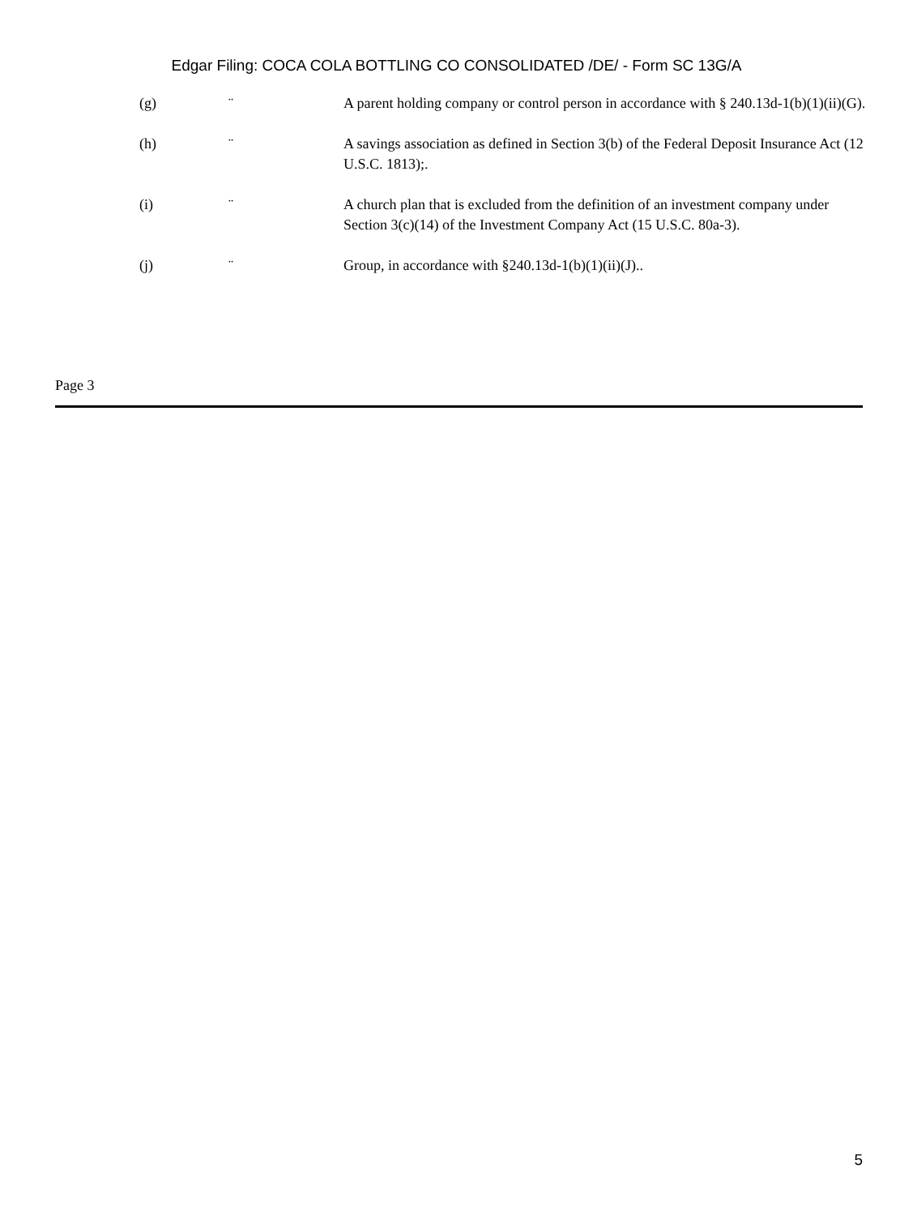Edgar Filing: COCA COLA BOTTLING CO CONSOLIDATED /DE/ - Form SC 13G/A
(g) ¨ A parent holding company or control person in accordance with § 240.13d-1(b)(1)(ii)(G).
(h) ¨ A savings association as defined in Section 3(b) of the Federal Deposit Insurance Act (12 U.S.C. 1813);.
(i) ¨ A church plan that is excluded from the definition of an investment company under Section 3(c)(14) of the Investment Company Act (15 U.S.C. 80a-3).
(j) ¨ Group, in accordance with §240.13d-1(b)(1)(ii)(J)..
Page 3
5